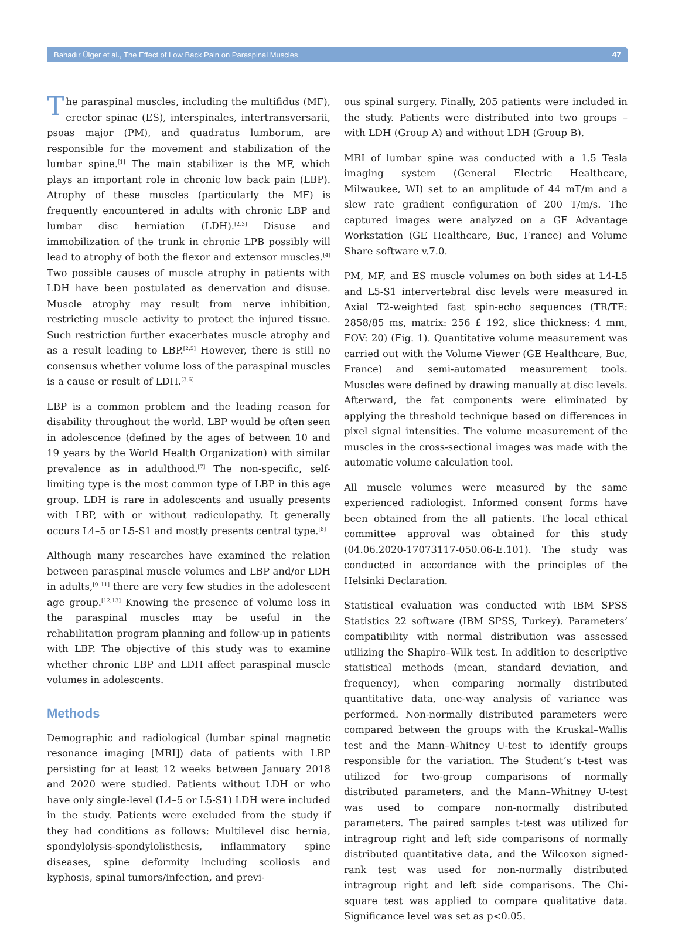Bahadır Ülger et al., The Effect of Low Back Pain on Paraspinal Muscles 47
The paraspinal muscles, including the multifidus (MF), erector spinae (ES), interspinales, intertransversarii, psoas major (PM), and quadratus lumborum, are responsible for the movement and stabilization of the lumbar spine.<sup>[1]</sup> The main stabilizer is the MF, which plays an important role in chronic low back pain (LBP). Atrophy of these muscles (particularly the MF) is frequently encountered in adults with chronic LBP and lumbar disc herniation (LDH).<sup>[2,3]</sup> Disuse and immobilization of the trunk in chronic LPB possibly will lead to atrophy of both the flexor and extensor muscles.<sup>[4]</sup> Two possible causes of muscle atrophy in patients with LDH have been postulated as denervation and disuse. Muscle atrophy may result from nerve inhibition, restricting muscle activity to protect the injured tissue. Such restriction further exacerbates muscle atrophy and as a result leading to LBP.<sup>[2,5]</sup> However, there is still no consensus whether volume loss of the paraspinal muscles is a cause or result of LDH.<sup>[3,6]</sup>
LBP is a common problem and the leading reason for disability throughout the world. LBP would be often seen in adolescence (defined by the ages of between 10 and 19 years by the World Health Organization) with similar prevalence as in adulthood.<sup>[7]</sup> The non-specific, self-limiting type is the most common type of LBP in this age group. LDH is rare in adolescents and usually presents with LBP, with or without radiculopathy. It generally occurs L4–5 or L5-S1 and mostly presents central type.<sup>[8]</sup>
Although many researches have examined the relation between paraspinal muscle volumes and LBP and/or LDH in adults,<sup>[9–11]</sup> there are very few studies in the adolescent age group.<sup>[12,13]</sup> Knowing the presence of volume loss in the paraspinal muscles may be useful in the rehabilitation program planning and follow-up in patients with LBP. The objective of this study was to examine whether chronic LBP and LDH affect paraspinal muscle volumes in adolescents.
Methods
Demographic and radiological (lumbar spinal magnetic resonance imaging [MRI]) data of patients with LBP persisting for at least 12 weeks between January 2018 and 2020 were studied. Patients without LDH or who have only single-level (L4–5 or L5-S1) LDH were included in the study. Patients were excluded from the study if they had conditions as follows: Multilevel disc hernia, spondylolysis-spondylolisthesis, inflammatory spine diseases, spine deformity including scoliosis and kyphosis, spinal tumors/infection, and previ-
ous spinal surgery. Finally, 205 patients were included in the study. Patients were distributed into two groups – with LDH (Group A) and without LDH (Group B).
MRI of lumbar spine was conducted with a 1.5 Tesla imaging system (General Electric Healthcare, Milwaukee, WI) set to an amplitude of 44 mT/m and a slew rate gradient configuration of 200 T/m/s. The captured images were analyzed on a GE Advantage Workstation (GE Healthcare, Buc, France) and Volume Share software v.7.0.
PM, MF, and ES muscle volumes on both sides at L4-L5 and L5-S1 intervertebral disc levels were measured in Axial T2-weighted fast spin-echo sequences (TR/TE: 2858/85 ms, matrix: 256 £ 192, slice thickness: 4 mm, FOV: 20) (Fig. 1). Quantitative volume measurement was carried out with the Volume Viewer (GE Healthcare, Buc, France) and semi-automated measurement tools. Muscles were defined by drawing manually at disc levels. Afterward, the fat components were eliminated by applying the threshold technique based on differences in pixel signal intensities. The volume measurement of the muscles in the cross-sectional images was made with the automatic volume calculation tool.
All muscle volumes were measured by the same experienced radiologist. Informed consent forms have been obtained from the all patients. The local ethical committee approval was obtained for this study (04.06.2020-17073117-050.06-E.101). The study was conducted in accordance with the principles of the Helsinki Declaration.
Statistical evaluation was conducted with IBM SPSS Statistics 22 software (IBM SPSS, Turkey). Parameters’ compatibility with normal distribution was assessed utilizing the Shapiro–Wilk test. In addition to descriptive statistical methods (mean, standard deviation, and frequency), when comparing normally distributed quantitative data, one-way analysis of variance was performed. Non-normally distributed parameters were compared between the groups with the Kruskal–Wallis test and the Mann–Whitney U-test to identify groups responsible for the variation. The Student’s t-test was utilized for two-group comparisons of normally distributed parameters, and the Mann–Whitney U-test was used to compare non-normally distributed parameters. The paired samples t-test was utilized for intragroup right and left side comparisons of normally distributed quantitative data, and the Wilcoxon signed-rank test was used for non-normally distributed intragroup right and left side comparisons. The Chi-square test was applied to compare qualitative data. Significance level was set as p<0.05.